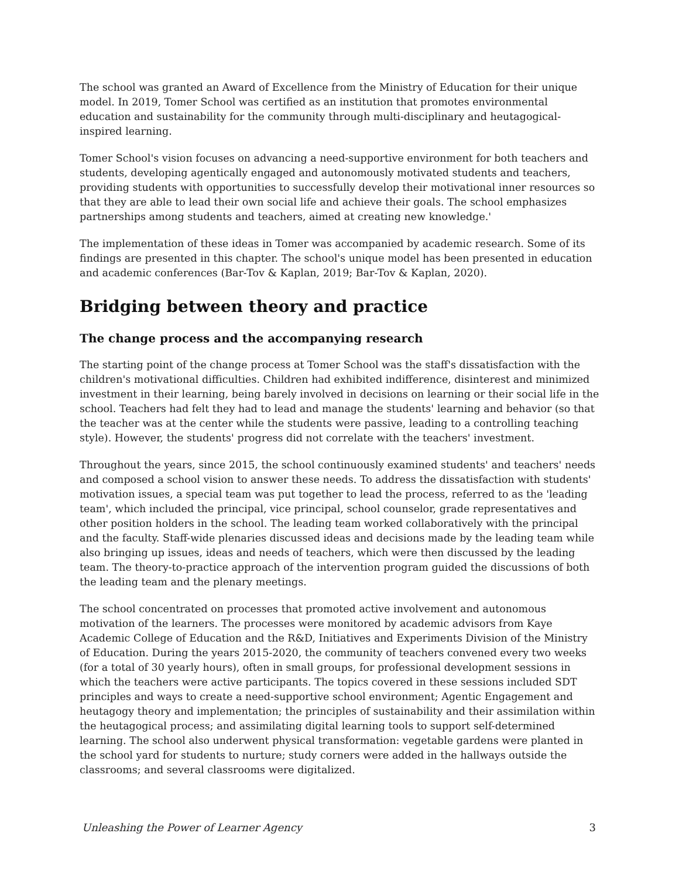The school was granted an Award of Excellence from the Ministry of Education for their unique model. In 2019, Tomer School was certified as an institution that promotes environmental education and sustainability for the community through multi-disciplinary and heutagogical-inspired learning.
Tomer School's vision focuses on advancing a need-supportive environment for both teachers and students, developing agentically engaged and autonomously motivated students and teachers, providing students with opportunities to successfully develop their motivational inner resources so that they are able to lead their own social life and achieve their goals. The school emphasizes partnerships among students and teachers, aimed at creating new knowledge.'
The implementation of these ideas in Tomer was accompanied by academic research. Some of its findings are presented in this chapter. The school's unique model has been presented in education and academic conferences (Bar-Tov & Kaplan, 2019; Bar-Tov & Kaplan, 2020).
Bridging between theory and practice
The change process and the accompanying research
The starting point of the change process at Tomer School was the staff's dissatisfaction with the children's motivational difficulties. Children had exhibited indifference, disinterest and minimized investment in their learning, being barely involved in decisions on learning or their social life in the school. Teachers had felt they had to lead and manage the students' learning and behavior (so that the teacher was at the center while the students were passive, leading to a controlling teaching style). However, the students' progress did not correlate with the teachers' investment.
Throughout the years, since 2015, the school continuously examined students' and teachers' needs and composed a school vision to answer these needs. To address the dissatisfaction with students' motivation issues, a special team was put together to lead the process, referred to as the 'leading team', which included the principal, vice principal, school counselor, grade representatives and other position holders in the school. The leading team worked collaboratively with the principal and the faculty. Staff-wide plenaries discussed ideas and decisions made by the leading team while also bringing up issues, ideas and needs of teachers, which were then discussed by the leading team. The theory-to-practice approach of the intervention program guided the discussions of both the leading team and the plenary meetings.
The school concentrated on processes that promoted active involvement and autonomous motivation of the learners. The processes were monitored by academic advisors from Kaye Academic College of Education and the R&D, Initiatives and Experiments Division of the Ministry of Education. During the years 2015-2020, the community of teachers convened every two weeks (for a total of 30 yearly hours), often in small groups, for professional development sessions in which the teachers were active participants. The topics covered in these sessions included SDT principles and ways to create a need-supportive school environment; Agentic Engagement and heutagogy theory and implementation; the principles of sustainability and their assimilation within the heutagogical process; and assimilating digital learning tools to support self-determined learning. The school also underwent physical transformation: vegetable gardens were planted in the school yard for students to nurture; study corners were added in the hallways outside the classrooms; and several classrooms were digitalized.
Unleashing the Power of Learner Agency 3